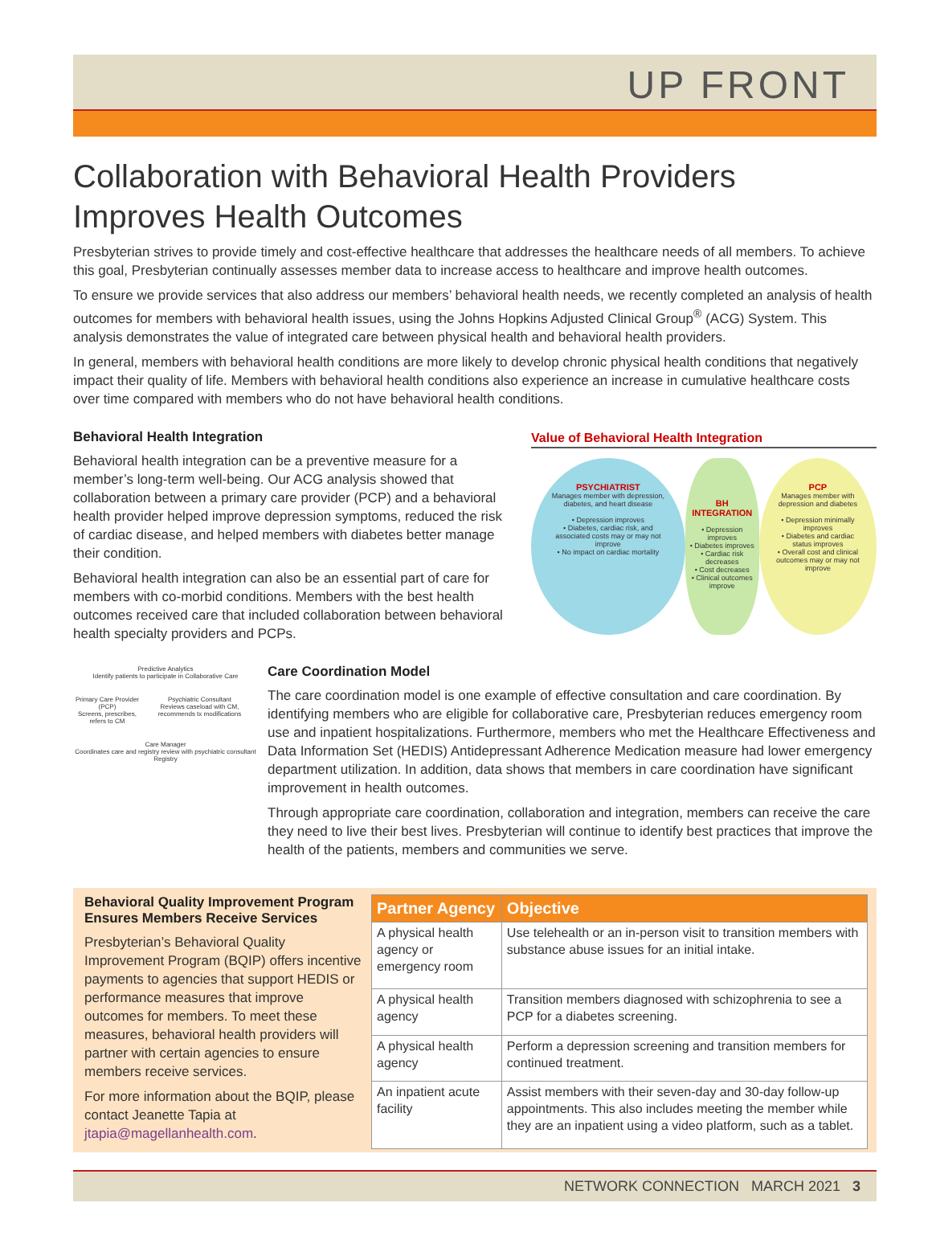UP FRONT
Collaboration with Behavioral Health Providers Improves Health Outcomes
Presbyterian strives to provide timely and cost-effective healthcare that addresses the healthcare needs of all members. To achieve this goal, Presbyterian continually assesses member data to increase access to healthcare and improve health outcomes.
To ensure we provide services that also address our members’ behavioral health needs, we recently completed an analysis of health outcomes for members with behavioral health issues, using the Johns Hopkins Adjusted Clinical Group<sup>®</sup> (ACG) System. This analysis demonstrates the value of integrated care between physical health and behavioral health providers.
In general, members with behavioral health conditions are more likely to develop chronic physical health conditions that negatively impact their quality of life. Members with behavioral health conditions also experience an increase in cumulative healthcare costs over time compared with members who do not have behavioral health conditions.
Behavioral Health Integration
Behavioral health integration can be a preventive measure for a member’s long-term well-being. Our ACG analysis showed that collaboration between a primary care provider (PCP) and a behavioral health provider helped improve depression symptoms, reduced the risk of cardiac disease, and helped members with diabetes better manage their condition.
Behavioral health integration can also be an essential part of care for members with co-morbid conditions. Members with the best health outcomes received care that included collaboration between behavioral health specialty providers and PCPs.
Value of Behavioral Health Integration
PSYCHIATRIST
Manages member with depression, diabetes, and heart disease
• Depression improves
• Diabetes, cardiac risk, and associated costs may or may not improve
• No impact on cardiac mortality
BH INTEGRATION
• Depression improves
• Diabetes improves
• Cardiac risk decreases
• Cost decreases
• Clinical outcomes improve
PCP
Manages member with depression and diabetes
• Depression minimally improves
• Diabetes and cardiac status improves
• Overall cost and clinical outcomes may or may not improve
Predictive Analytics
Identify patients to participate in Collaborative Care
Primary Care Provider (PCP)
Screens, prescribes, refers to CM Psychiatric Consultant
Reviews caseload with CM, recommends tx modifications
Care Manager
Coordinates care and registry review with psychiatric consultant
Registry
Care Coordination Model
The care coordination model is one example of effective consultation and care coordination. By identifying members who are eligible for collaborative care, Presbyterian reduces emergency room use and inpatient hospitalizations. Furthermore, members who met the Healthcare Effectiveness and Data Information Set (HEDIS) Antidepressant Adherence Medication measure had lower emergency department utilization. In addition, data shows that members in care coordination have significant improvement in health outcomes.
Through appropriate care coordination, collaboration and integration, members can receive the care they need to live their best lives. Presbyterian will continue to identify best practices that improve the health of the patients, members and communities we serve.
Behavioral Quality Improvement Program Ensures Members Receive Services
Presbyterian’s Behavioral Quality Improvement Program (BQIP) offers incentive payments to agencies that support HEDIS or performance measures that improve outcomes for members. To meet these measures, behavioral health providers will partner with certain agencies to ensure members receive services.
For more information about the BQIP, please contact Jeanette Tapia at jtapia@magellanhealth.com.
| Partner Agency | Objective |
| --- | --- |
| A physical health agency or emergency room | Use telehealth or an in-person visit to transition members with substance abuse issues for an initial intake. |
| A physical health agency | Transition members diagnosed with schizophrenia to see a PCP for a diabetes screening. |
| A physical health agency | Perform a depression screening and transition members for continued treatment. |
| An inpatient acute facility | Assist members with their seven-day and 30-day follow-up appointments. This also includes meeting the member while they are an inpatient using a video platform, such as a tablet. |
NETWORK CONNECTION MARCH 2021 3